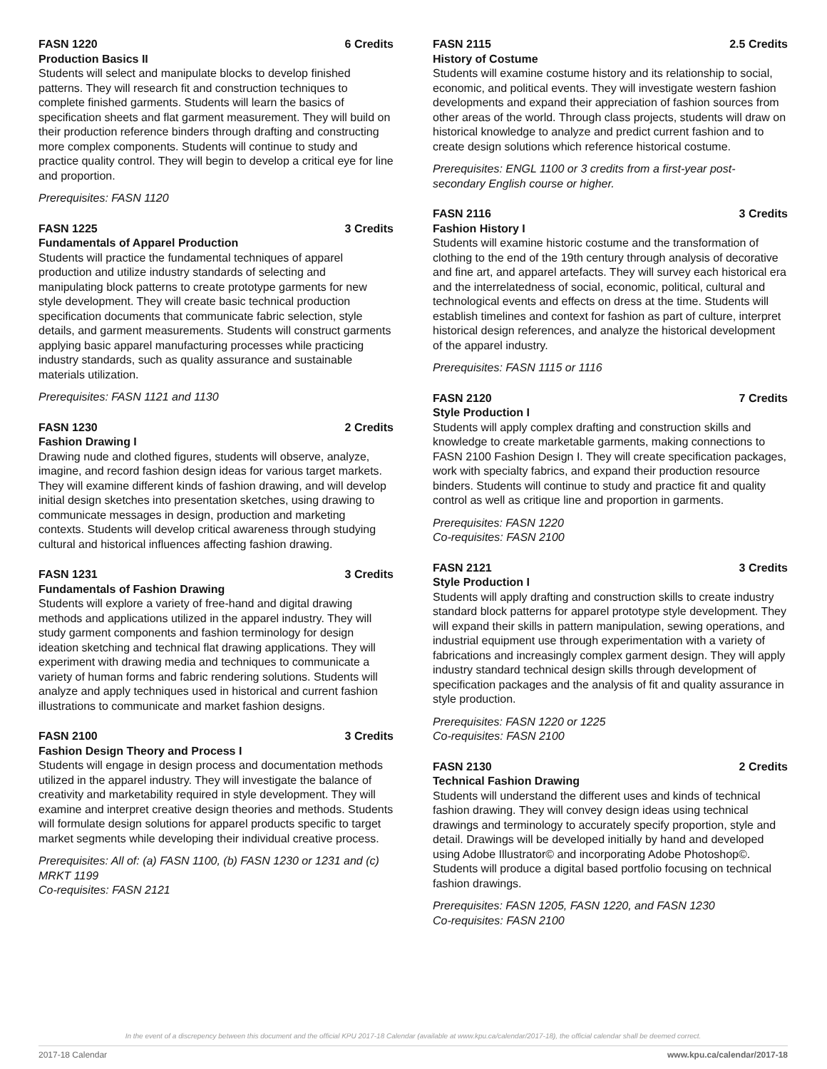FASN 1220 6 Credits
Production Basics II
Students will select and manipulate blocks to develop finished patterns. They will research fit and construction techniques to complete finished garments. Students will learn the basics of specification sheets and flat garment measurement. They will build on their production reference binders through drafting and constructing more complex components. Students will continue to study and practice quality control. They will begin to develop a critical eye for line and proportion.
Prerequisites: FASN 1120
FASN 1225 3 Credits
Fundamentals of Apparel Production
Students will practice the fundamental techniques of apparel production and utilize industry standards of selecting and manipulating block patterns to create prototype garments for new style development. They will create basic technical production specification documents that communicate fabric selection, style details, and garment measurements. Students will construct garments applying basic apparel manufacturing processes while practicing industry standards, such as quality assurance and sustainable materials utilization.
Prerequisites: FASN 1121 and 1130
FASN 1230 2 Credits
Fashion Drawing I
Drawing nude and clothed figures, students will observe, analyze, imagine, and record fashion design ideas for various target markets. They will examine different kinds of fashion drawing, and will develop initial design sketches into presentation sketches, using drawing to communicate messages in design, production and marketing contexts. Students will develop critical awareness through studying cultural and historical influences affecting fashion drawing.
FASN 1231 3 Credits
Fundamentals of Fashion Drawing
Students will explore a variety of free-hand and digital drawing methods and applications utilized in the apparel industry. They will study garment components and fashion terminology for design ideation sketching and technical flat drawing applications. They will experiment with drawing media and techniques to communicate a variety of human forms and fabric rendering solutions. Students will analyze and apply techniques used in historical and current fashion illustrations to communicate and market fashion designs.
FASN 2100 3 Credits
Fashion Design Theory and Process I
Students will engage in design process and documentation methods utilized in the apparel industry. They will investigate the balance of creativity and marketability required in style development. They will examine and interpret creative design theories and methods. Students will formulate design solutions for apparel products specific to target market segments while developing their individual creative process.
Prerequisites: All of: (a) FASN 1100, (b) FASN 1230 or 1231 and (c) MRKT 1199
Co-requisites: FASN 2121
FASN 2115 2.5 Credits
History of Costume
Students will examine costume history and its relationship to social, economic, and political events. They will investigate western fashion developments and expand their appreciation of fashion sources from other areas of the world. Through class projects, students will draw on historical knowledge to analyze and predict current fashion and to create design solutions which reference historical costume.
Prerequisites: ENGL 1100 or 3 credits from a first-year post-secondary English course or higher.
FASN 2116 3 Credits
Fashion History I
Students will examine historic costume and the transformation of clothing to the end of the 19th century through analysis of decorative and fine art, and apparel artefacts. They will survey each historical era and the interrelatedness of social, economic, political, cultural and technological events and effects on dress at the time. Students will establish timelines and context for fashion as part of culture, interpret historical design references, and analyze the historical development of the apparel industry.
Prerequisites: FASN 1115 or 1116
FASN 2120 7 Credits
Style Production I
Students will apply complex drafting and construction skills and knowledge to create marketable garments, making connections to FASN 2100 Fashion Design I. They will create specification packages, work with specialty fabrics, and expand their production resource binders. Students will continue to study and practice fit and quality control as well as critique line and proportion in garments.
Prerequisites: FASN 1220
Co-requisites: FASN 2100
FASN 2121 3 Credits
Style Production I
Students will apply drafting and construction skills to create industry standard block patterns for apparel prototype style development. They will expand their skills in pattern manipulation, sewing operations, and industrial equipment use through experimentation with a variety of fabrications and increasingly complex garment design. They will apply industry standard technical design skills through development of specification packages and the analysis of fit and quality assurance in style production.
Prerequisites: FASN 1220 or 1225
Co-requisites: FASN 2100
FASN 2130 2 Credits
Technical Fashion Drawing
Students will understand the different uses and kinds of technical fashion drawing. They will convey design ideas using technical drawings and terminology to accurately specify proportion, style and detail. Drawings will be developed initially by hand and developed using Adobe Illustrator© and incorporating Adobe Photoshop©. Students will produce a digital based portfolio focusing on technical fashion drawings.
Prerequisites: FASN 1205, FASN 1220, and FASN 1230
Co-requisites: FASN 2100
In the event of a discrepency between this document and the official KPU 2017-18 Calendar (available at www.kpu.ca/calendar/2017-18), the official calendar shall be deemed correct.
2017-18 Calendar www.kpu.ca/calendar/2017-18